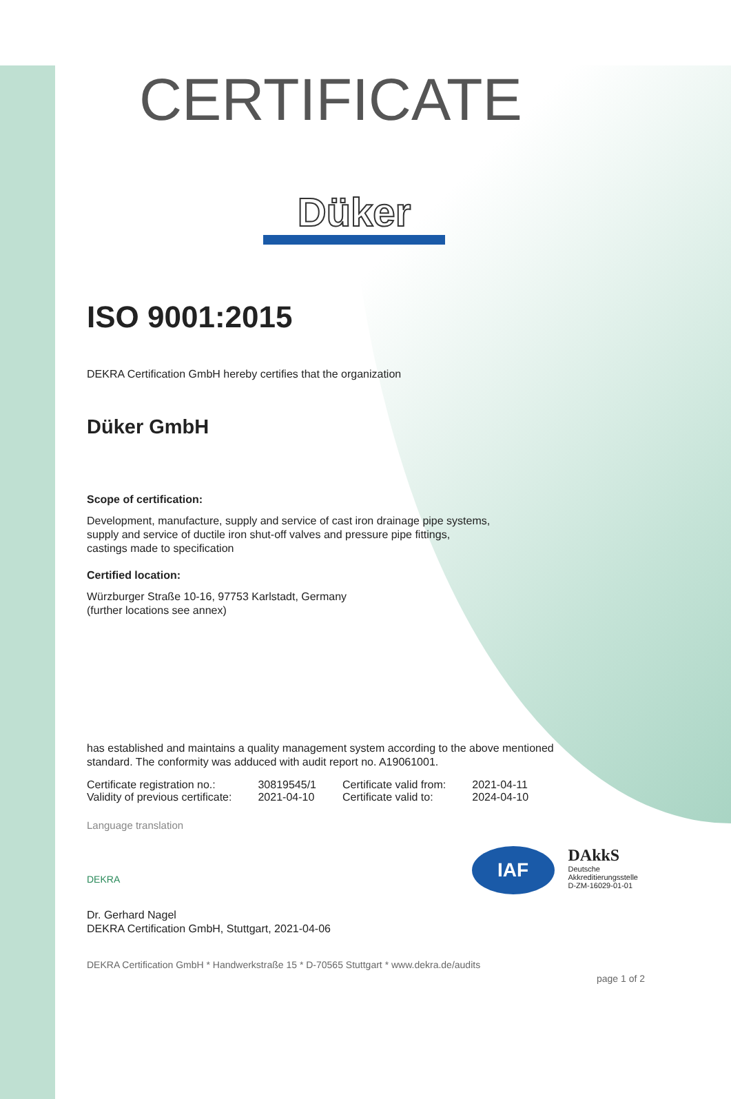CERTIFICATE
Düker
ISO 9001:2015
DEKRA Certification GmbH hereby certifies that the organization
Düker GmbH
Scope of certification:
Development, manufacture, supply and service of cast iron drainage pipe systems,
supply and service of ductile iron shut-off valves and pressure pipe fittings,
castings made to specification
Certified location:
Würzburger Straße 10-16, 97753 Karlstadt, Germany
(further locations see annex)
has established and maintains a quality management system according to the above mentioned
standard. The conformity was adduced with audit report no. A19061001.
| Certificate registration no.: | 30819545/1 | Certificate valid from: | 2021-04-11 |
| Validity of previous certificate: | 2021-04-10 | Certificate valid to: | 2024-04-10 |
Language translation
DEKRA
IAF
DAkkS
Deutsche
Akkreditierungsstelle
D-ZM-16029-01-01
Dr. Gerhard Nagel
DEKRA Certification GmbH, Stuttgart, 2021-04-06
DEKRA Certification GmbH * Handwerkstraße 15 * D-70565 Stuttgart * www.dekra.de/audits
page 1 of 2